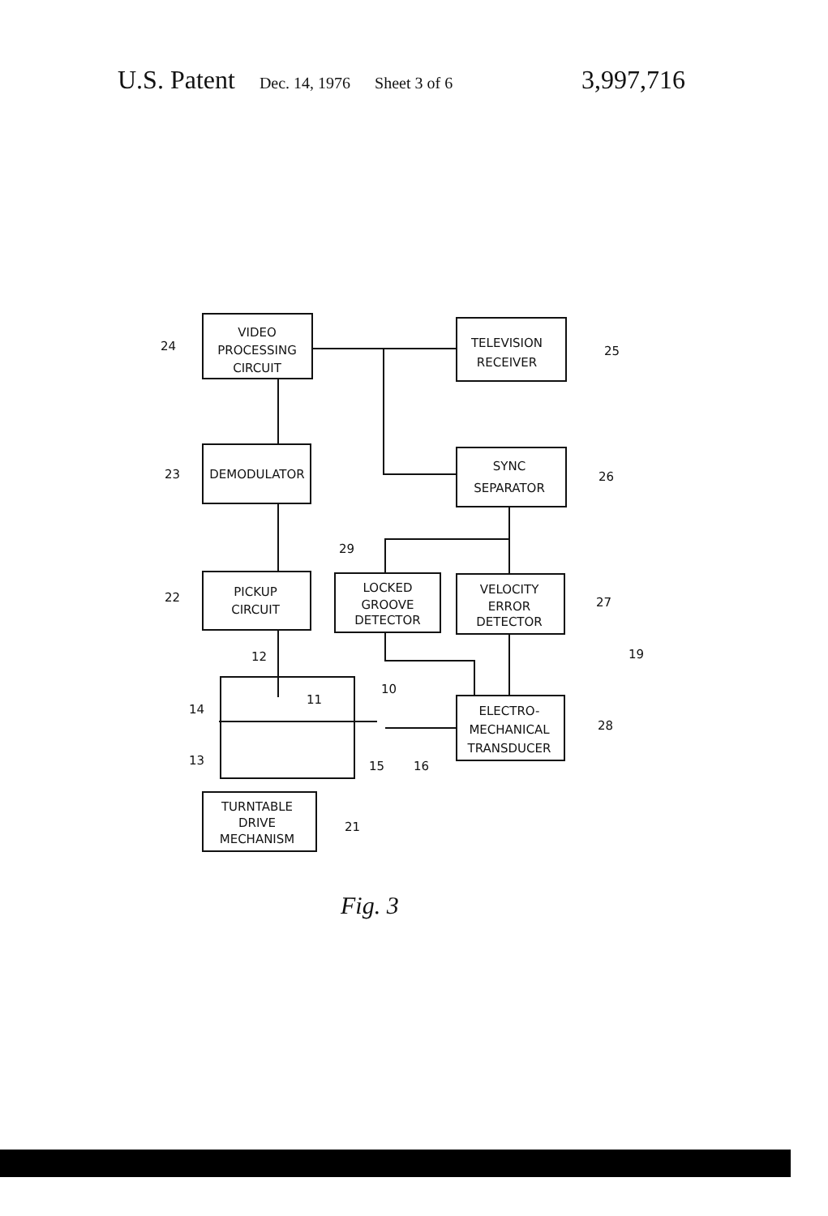U.S. Patent Dec. 14, 1976 Sheet 3 of 6 3,997,716
VIDEO
PROCESSING
CIRCUIT
24
TELEVISION
RECEIVER
25
DEMODULATOR
23
SYNC
SEPARATOR
26
PICKUP
CIRCUIT
22
LOCKED
GROOVE
DETECTOR
29
VELOCITY
ERROR
DETECTOR
27
19
ELECTRO-
MECHANICAL
TRANSDUCER
28
TURNTABLE
DRIVE
MECHANISM
21
12
10
11
14
13
15
16
Fig. 3